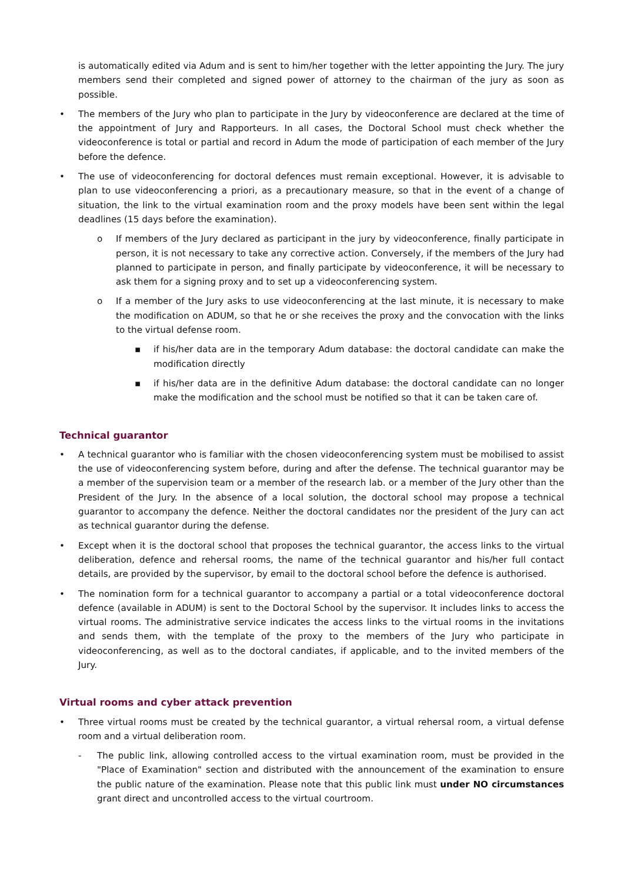is automatically edited via Adum and is sent to him/her together with the letter appointing the Jury. The jury members send their completed and signed power of attorney to the chairman of the jury as soon as possible.
• The members of the Jury who plan to participate in the Jury by videoconference are declared at the time of the appointment of Jury and Rapporteurs. In all cases, the Doctoral School must check whether the videoconference is total or partial and record in Adum the mode of participation of each member of the Jury before the defence.
• The use of videoconferencing for doctoral defences must remain exceptional. However, it is advisable to plan to use videoconferencing a priori, as a precautionary measure, so that in the event of a change of situation, the link to the virtual examination room and the proxy models have been sent within the legal deadlines (15 days before the examination).
o If members of the Jury declared as participant in the jury by videoconference, finally participate in person, it is not necessary to take any corrective action. Conversely, if the members of the Jury had planned to participate in person, and finally participate by videoconference, it will be necessary to ask them for a signing proxy and to set up a videoconferencing system.
o If a member of the Jury asks to use videoconferencing at the last minute, it is necessary to make the modification on ADUM, so that he or she receives the proxy and the convocation with the links to the virtual defense room.
▪ if his/her data are in the temporary Adum database: the doctoral candidate can make the modification directly
▪ if his/her data are in the definitive Adum database: the doctoral candidate can no longer make the modification and the school must be notified so that it can be taken care of.
Technical guarantor
• A technical guarantor who is familiar with the chosen videoconferencing system must be mobilised to assist the use of videoconferencing system before, during and after the defense. The technical guarantor may be a member of the supervision team or a member of the research lab. or a member of the Jury other than the President of the Jury. In the absence of a local solution, the doctoral school may propose a technical guarantor to accompany the defence. Neither the doctoral candidates nor the president of the Jury can act as technical guarantor during the defense.
• Except when it is the doctoral school that proposes the technical guarantor, the access links to the virtual deliberation, defence and rehersal rooms, the name of the technical guarantor and his/her full contact details, are provided by the supervisor, by email to the doctoral school before the defence is authorised.
• The nomination form for a technical guarantor to accompany a partial or a total videoconference doctoral defence (available in ADUM) is sent to the Doctoral School by the supervisor. It includes links to access the virtual rooms. The administrative service indicates the access links to the virtual rooms in the invitations and sends them, with the template of the proxy to the members of the Jury who participate in videoconferencing, as well as to the doctoral candiates, if applicable, and to the invited members of the Jury.
Virtual rooms and cyber attack prevention
• Three virtual rooms must be created by the technical guarantor, a virtual rehersal room, a virtual defense room and a virtual deliberation room.
- The public link, allowing controlled access to the virtual examination room, must be provided in the "Place of Examination" section and distributed with the announcement of the examination to ensure the public nature of the examination. Please note that this public link must under NO circumstances grant direct and uncontrolled access to the virtual courtroom.